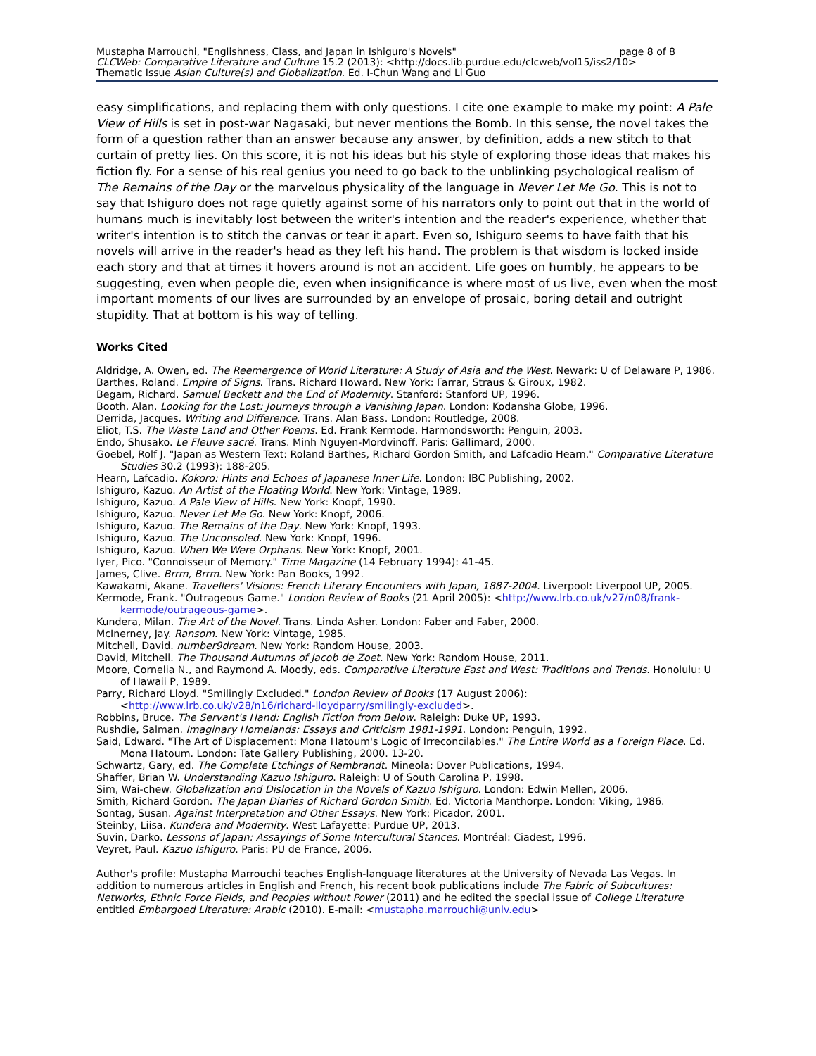page 8 of 8 Mustapha Marrouchi, "Englishness, Class, and Japan in Ishiguro's Novels"
CLCWeb: Comparative Literature and Culture 15.2 (2013): <http://docs.lib.purdue.edu/clcweb/vol15/iss2/10>
Thematic Issue Asian Culture(s) and Globalization. Ed. I-Chun Wang and Li Guo
easy simplifications, and replacing them with only questions. I cite one example to make my point: A Pale View of Hills is set in post-war Nagasaki, but never mentions the Bomb. In this sense, the novel takes the form of a question rather than an answer because any answer, by definition, adds a new stitch to that curtain of pretty lies. On this score, it is not his ideas but his style of exploring those ideas that makes his fiction fly. For a sense of his real genius you need to go back to the unblinking psychological realism of The Remains of the Day or the marvelous physicality of the language in Never Let Me Go. This is not to say that Ishiguro does not rage quietly against some of his narrators only to point out that in the world of humans much is inevitably lost between the writer's intention and the reader's experience, whether that writer's intention is to stitch the canvas or tear it apart. Even so, Ishiguro seems to have faith that his novels will arrive in the reader's head as they left his hand. The problem is that wisdom is locked inside each story and that at times it hovers around is not an accident. Life goes on humbly, he appears to be suggesting, even when people die, even when insignificance is where most of us live, even when the most important moments of our lives are surrounded by an envelope of prosaic, boring detail and outright stupidity. That at bottom is his way of telling.
Works Cited
Aldridge, A. Owen, ed. The Reemergence of World Literature: A Study of Asia and the West. Newark: U of Delaware P, 1986.
Barthes, Roland. Empire of Signs. Trans. Richard Howard. New York: Farrar, Straus & Giroux, 1982.
Begam, Richard. Samuel Beckett and the End of Modernity. Stanford: Stanford UP, 1996.
Booth, Alan. Looking for the Lost: Journeys through a Vanishing Japan. London: Kodansha Globe, 1996.
Derrida, Jacques. Writing and Difference. Trans. Alan Bass. London: Routledge, 2008.
Eliot, T.S. The Waste Land and Other Poems. Ed. Frank Kermode. Harmondsworth: Penguin, 2003.
Endo, Shusako. Le Fleuve sacré. Trans. Minh Nguyen-Mordvinoff. Paris: Gallimard, 2000.
Goebel, Rolf J. "Japan as Western Text: Roland Barthes, Richard Gordon Smith, and Lafcadio Hearn." Comparative Literature Studies 30.2 (1993): 188-205.
Hearn, Lafcadio. Kokoro: Hints and Echoes of Japanese Inner Life. London: IBC Publishing, 2002.
Ishiguro, Kazuo. An Artist of the Floating World. New York: Vintage, 1989.
Ishiguro, Kazuo. A Pale View of Hills. New York: Knopf, 1990.
Ishiguro, Kazuo. Never Let Me Go. New York: Knopf, 2006.
Ishiguro, Kazuo. The Remains of the Day. New York: Knopf, 1993.
Ishiguro, Kazuo. The Unconsoled. New York: Knopf, 1996.
Ishiguro, Kazuo. When We Were Orphans. New York: Knopf, 2001.
Iyer, Pico. "Connoisseur of Memory." Time Magazine (14 February 1994): 41-45.
James, Clive. Brrm, Brrm. New York: Pan Books, 1992.
Kawakami, Akane. Travellers' Visions: French Literary Encounters with Japan, 1887-2004. Liverpool: Liverpool UP, 2005.
Kermode, Frank. "Outrageous Game." London Review of Books (21 April 2005): <http://www.lrb.co.uk/v27/n08/frank-kermode/outrageous-game>.
Kundera, Milan. The Art of the Novel. Trans. Linda Asher. London: Faber and Faber, 2000.
McInerney, Jay. Ransom. New York: Vintage, 1985.
Mitchell, David. number9dream. New York: Random House, 2003.
David, Mitchell. The Thousand Autumns of Jacob de Zoet. New York: Random House, 2011.
Moore, Cornelia N., and Raymond A. Moody, eds. Comparative Literature East and West: Traditions and Trends. Honolulu: U of Hawaii P, 1989.
Parry, Richard Lloyd. "Smilingly Excluded." London Review of Books (17 August 2006): <http://www.lrb.co.uk/v28/n16/richard-lloydparry/smilingly-excluded>.
Robbins, Bruce. The Servant's Hand: English Fiction from Below. Raleigh: Duke UP, 1993.
Rushdie, Salman. Imaginary Homelands: Essays and Criticism 1981-1991. London: Penguin, 1992.
Said, Edward. "The Art of Displacement: Mona Hatoum's Logic of Irreconcilables." The Entire World as a Foreign Place. Ed. Mona Hatoum. London: Tate Gallery Publishing, 2000. 13-20.
Schwartz, Gary, ed. The Complete Etchings of Rembrandt. Mineola: Dover Publications, 1994.
Shaffer, Brian W. Understanding Kazuo Ishiguro. Raleigh: U of South Carolina P, 1998.
Sim, Wai-chew. Globalization and Dislocation in the Novels of Kazuo Ishiguro. London: Edwin Mellen, 2006.
Smith, Richard Gordon. The Japan Diaries of Richard Gordon Smith. Ed. Victoria Manthorpe. London: Viking, 1986.
Sontag, Susan. Against Interpretation and Other Essays. New York: Picador, 2001.
Steinby, Liisa. Kundera and Modernity. West Lafayette: Purdue UP, 2013.
Suvin, Darko. Lessons of Japan: Assayings of Some Intercultural Stances. Montréal: Ciadest, 1996.
Veyret, Paul. Kazuo Ishiguro. Paris: PU de France, 2006.
Author's profile: Mustapha Marrouchi teaches English-language literatures at the University of Nevada Las Vegas. In addition to numerous articles in English and French, his recent book publications include The Fabric of Subcultures: Networks, Ethnic Force Fields, and Peoples without Power (2011) and he edited the special issue of College Literature entitled Embargoed Literature: Arabic (2010). E-mail: <mustapha.marrouchi@unlv.edu>